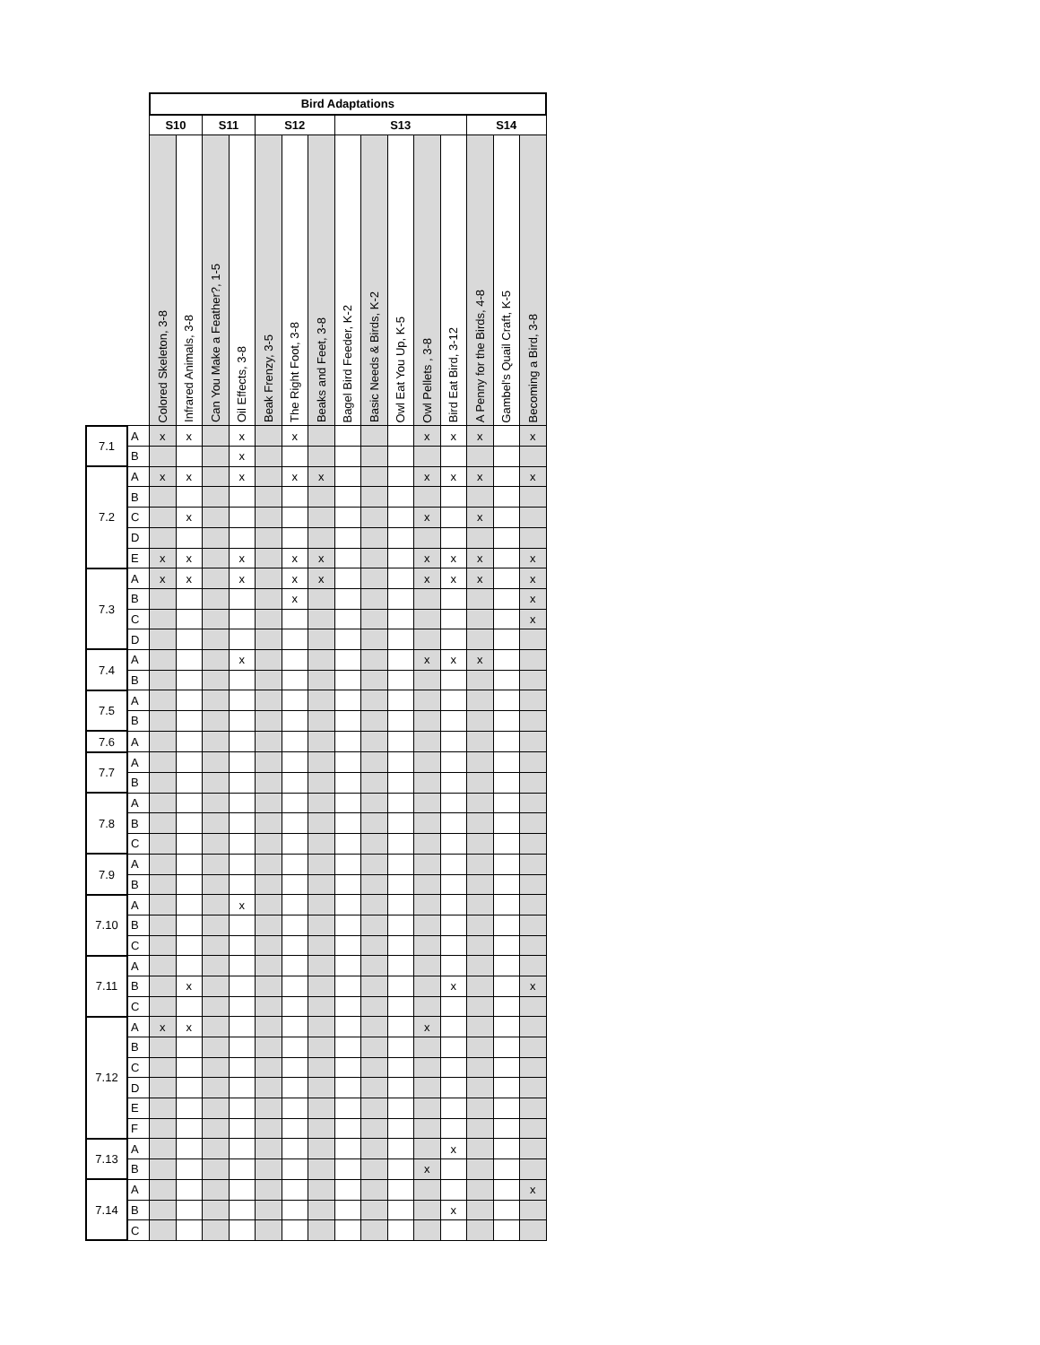| | | Bird Adaptations | | | | | | | | | | | | | | |
| --- | --- | --- | --- | --- | --- | --- | --- | --- | --- | --- | --- | --- | --- | --- | --- | --- |
| | | S10 | | S11 | | S12 | | | S13 | | | | | S14 | | |
| | | Colored Skeleton, 3-8 | Infrared Animals, 3-8 | Can You Make a Feather?, 1-5 | Oil Effects, 3-8 | Beak Frenzy, 3-5 | The Right Foot, 3-8 | Beaks and Feet, 3-8 | Bagel Bird Feeder, K-2 | Basic Needs & Birds, K-2 | Owl Eat You Up, K-5 | Owl Pellets , 3-8 | Bird Eat Bird, 3-12 | A Penny for the Birds, 4-8 | Gambel's Quail Craft, K-5 | Becoming a Bird, 3-8 |
| 7.1 | A | x | x | | x | | x | | | | | x | x | x | | x |
| | B | | | | x | | | | | | | | | | | |
| 7.2 | A | x | x | | x | | x | x | | | | x | x | x | | x |
| | B | | | | | | | | | | | | | | | |
| | C | | x | | | | | | | | | x | | x | | |
| | D | | | | | | | | | | | | | | | |
| | E | x | x | | x | | x | x | | | | x | x | x | | x |
| 7.3 | A | x | x | | x | | x | x | | | | x | x | x | | x |
| | B | | | | | | x | | | | | | | | | x |
| | C | | | | | | | | | | | | | | | x |
| | D | | | | | | | | | | | | | | | |
| 7.4 | A | | | | x | | | | | | | x | x | x | | |
| | B | | | | | | | | | | | | | | | |
| 7.5 | A | | | | | | | | | | | | | | | |
| | B | | | | | | | | | | | | | | | |
| 7.6 | A | | | | | | | | | | | | | | | |
| 7.7 | A | | | | | | | | | | | | | | | |
| | B | | | | | | | | | | | | | | | |
| 7.8 | A | | | | | | | | | | | | | | | |
| | B | | | | | | | | | | | | | | | |
| | C | | | | | | | | | | | | | | | |
| 7.9 | A | | | | | | | | | | | | | | | |
| | B | | | | | | | | | | | | | | | |
| 7.10 | A | | | | x | | | | | | | | | | | |
| | B | | | | | | | | | | | | | | | |
| | C | | | | | | | | | | | | | | | |
| 7.11 | A | | | | | | | | | | | | | | | |
| | B | | x | | | | | | | | | | x | | | x |
| | C | | | | | | | | | | | | | | | |
| 7.12 | A | x | x | | | | | | | | | x | | | | |
| | B | | | | | | | | | | | | | | | |
| | C | | | | | | | | | | | | | | | |
| | D | | | | | | | | | | | | | | | |
| | E | | | | | | | | | | | | | | | |
| | F | | | | | | | | | | | | | | | |
| 7.13 | A | | | | | | | | | | | | x | | | |
| | B | | | | | | | | | | | x | | | | |
| 7.14 | A | | | | | | | | | | | | | | | x |
| | B | | | | | | | | | | | | x | | | |
| | C | | | | | | | | | | | | | | | |